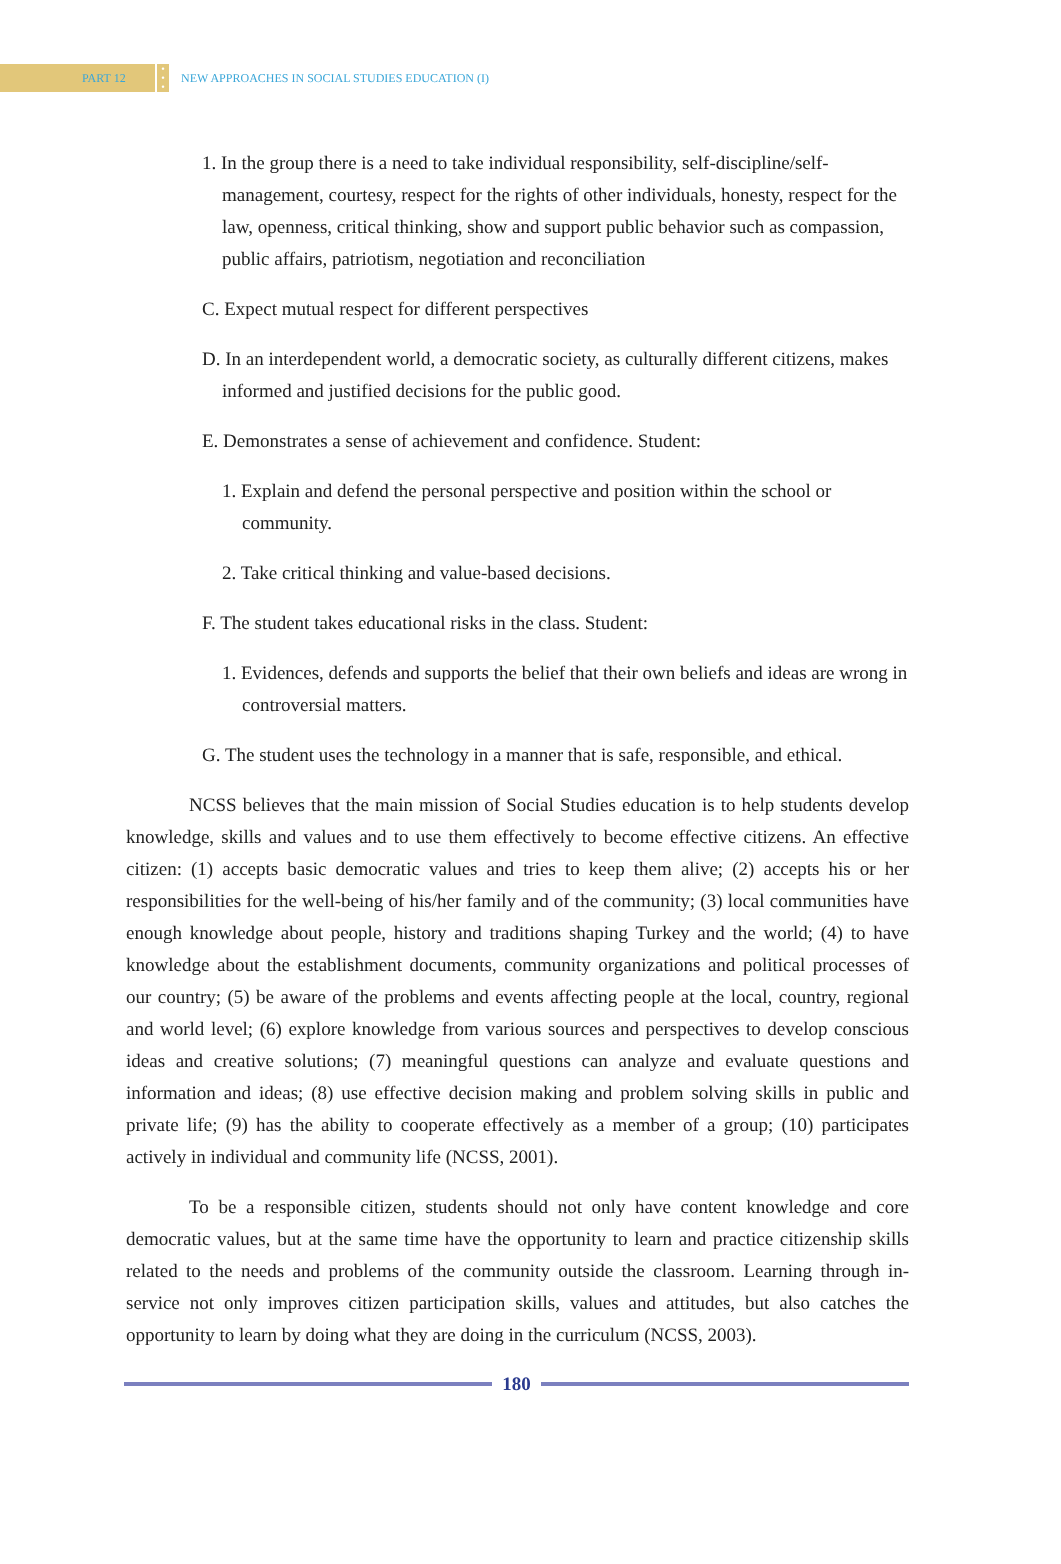PART 12
•
•
•
NEW APPROACHES IN SOCIAL STUDIES EDUCATION (I)
1. In the group there is a need to take individual responsibility, self-discipline/self-management, courtesy, respect for the rights of other individuals, honesty, respect for the law, openness, critical thinking, show and support public behavior such as compassion, public affairs, patriotism, negotiation and reconciliation
C. Expect mutual respect for different perspectives
D. In an interdependent world, a democratic society, as culturally different citizens, makes informed and justified decisions for the public good.
E. Demonstrates a sense of achievement and confidence. Student:
1. Explain and defend the personal perspective and position within the school or community.
2. Take critical thinking and value-based decisions.
F. The student takes educational risks in the class. Student:
1. Evidences, defends and supports the belief that their own beliefs and ideas are wrong in controversial matters.
G. The student uses the technology in a manner that is safe, responsible, and ethical.
NCSS believes that the main mission of Social Studies education is to help students develop knowledge, skills and values and to use them effectively to become effective citizens. An effective citizen: (1) accepts basic democratic values and tries to keep them alive; (2) accepts his or her responsibilities for the well-being of his/her family and of the community; (3) local communities have enough knowledge about people, history and traditions shaping Turkey and the world; (4) to have knowledge about the establishment documents, community organizations and political processes of our country; (5) be aware of the problems and events affecting people at the local, country, regional and world level; (6) explore knowledge from various sources and perspectives to develop conscious ideas and creative solutions; (7) meaningful questions can analyze and evaluate questions and information and ideas; (8) use effective decision making and problem solving skills in public and private life; (9) has the ability to cooperate effectively as a member of a group; (10) participates actively in individual and community life (NCSS, 2001).
To be a responsible citizen, students should not only have content knowledge and core democratic values, but at the same time have the opportunity to learn and practice citizenship skills related to the needs and problems of the community outside the classroom. Learning through in-service not only improves citizen participation skills, values and attitudes, but also catches the opportunity to learn by doing what they are doing in the curriculum (NCSS, 2003).
180